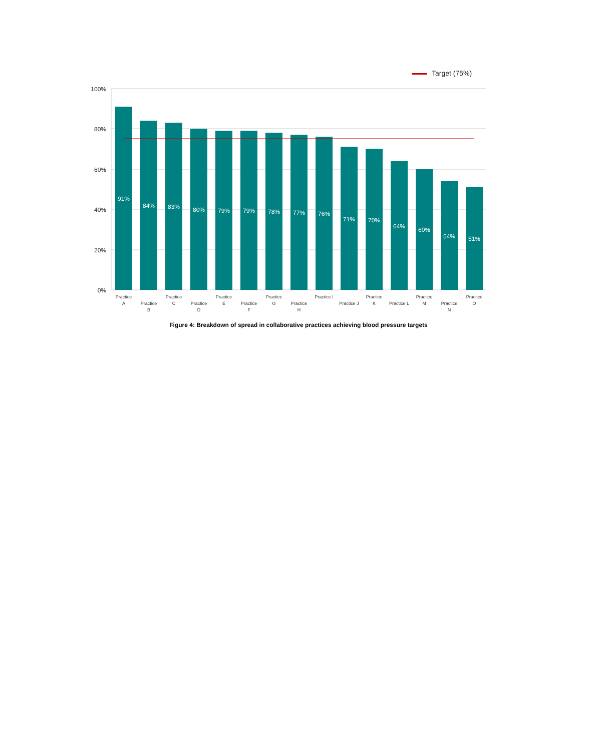Target (75%)
100%
80%
60%
40%
20%
0%
91%
84%
83%
80%
79%
79%
78%
77%
76%
71%
70%
64%
60%
54%
51%
Practice
A
Practice
B
Practice
C
Practice
D
Practice
E
Practice
F
Practice
G
Practice
H
Practice I
Practice J
Practice
K
Practice L
Practice
M
Practice
N
Practice
O
Figure 4: Breakdown of spread in collaborative practices achieving blood pressure targets